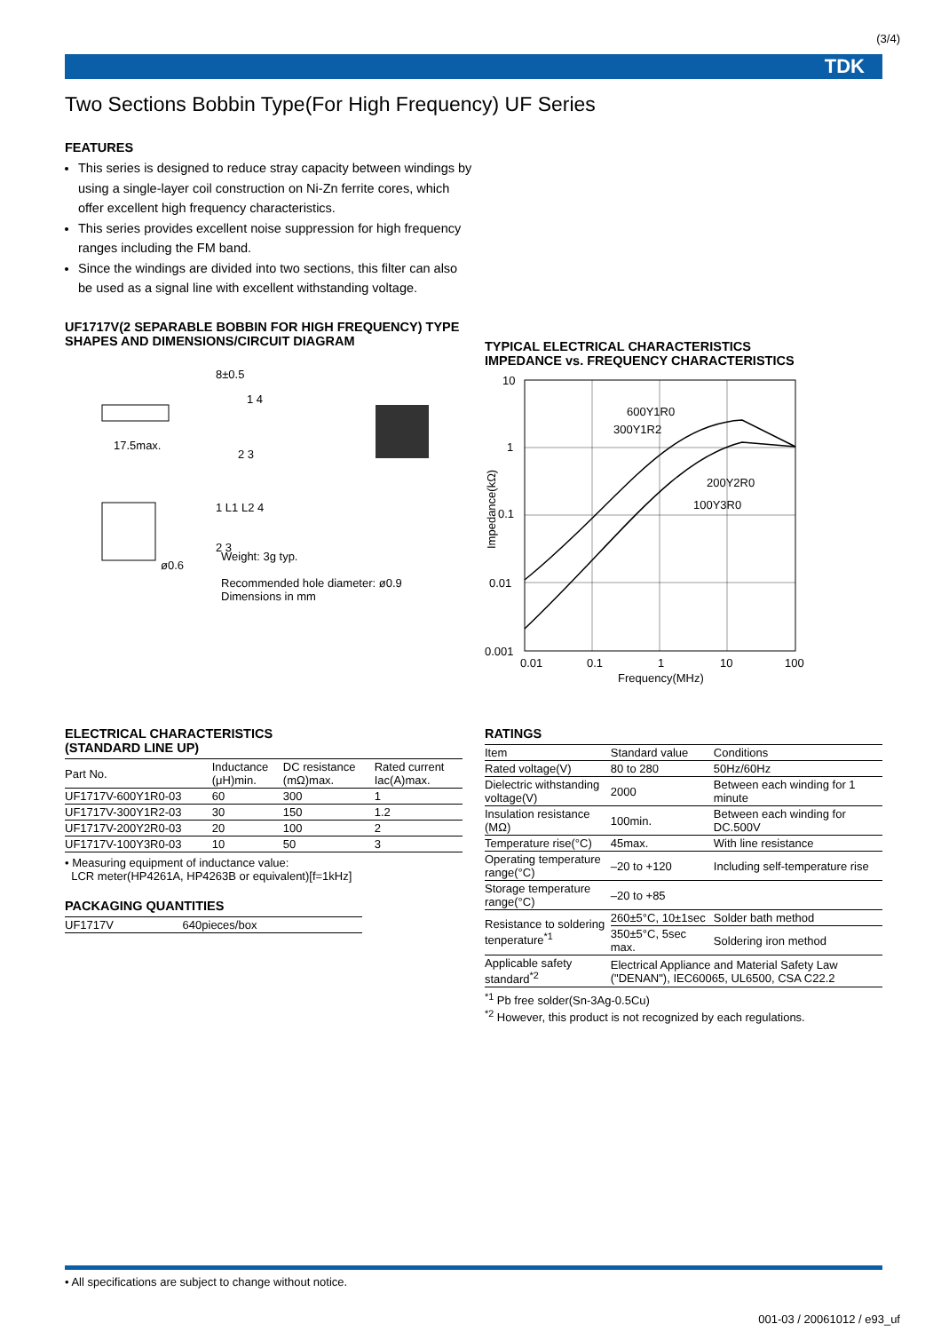(3/4)
TDK
Two Sections Bobbin Type(For High Frequency) UF Series
FEATURES
This series is designed to reduce stray capacity between windings by using a single-layer coil construction on Ni-Zn ferrite cores, which offer excellent high frequency characteristics.
This series provides excellent noise suppression for high frequency ranges including the FM band.
Since the windings are divided into two sections, this filter can also be used as a signal line with excellent withstanding voltage.
UF1717V(2 SEPARABLE BOBBIN FOR HIGH FREQUENCY) TYPE
SHAPES AND DIMENSIONS/CIRCUIT DIAGRAM
17.5max.
1 4
2 3
8±0.5
ø0.6
1 L1 L2 4
2 3
Weight: 3g typ.
Recommended hole diameter: ø0.9
Dimensions in mm
TYPICAL ELECTRICAL CHARACTERISTICS
IMPEDANCE vs. FREQUENCY CHARACTERISTICS
10
1
0.1
0.01
0.001
600Y1R0
300Y1R2
200Y2R0
100Y3R0
0.01
0.1
1
10
100
Frequency(MHz)
Impedance(kΩ)
ELECTRICAL CHARACTERISTICS
(STANDARD LINE UP)
| Part No. | Inductance (μH)min. | DC resistance (mΩ)max. | Rated current Iac(A)max. |
| --- | --- | --- | --- |
| UF1717V-600Y1R0-03 | 60 | 300 | 1 |
| UF1717V-300Y1R2-03 | 30 | 150 | 1.2 |
| UF1717V-200Y2R0-03 | 20 | 100 | 2 |
| UF1717V-100Y3R0-03 | 10 | 50 | 3 |
• Measuring equipment of inductance value:
LCR meter(HP4261A, HP4263B or equivalent)[f=1kHz]
PACKAGING QUANTITIES
| UF1717V | 640pieces/box |
RATINGS
| Item | Standard value | Conditions |
| Rated voltage(V) | 80 to 280 | 50Hz/60Hz |
| Dielectric withstanding voltage(V) | 2000 | Between each winding for 1 minute |
| Insulation resistance (MΩ) | 100min. | Between each winding for DC.500V |
| Temperature rise(°C) | 45max. | With line resistance |
| Operating temperature range(°C) | –20 to +120 | Including self-temperature rise |
| Storage temperature range(°C) | –20 to +85 | |
| Resistance to soldering tenperature<sup>*1</sup> | 260±5°C, 10±1sec | Solder bath method |
| | 350±5°C, 5sec max. | Soldering iron method |
| Applicable safety standard<sup>*2</sup> | Electrical Appliance and Material Safety Law ("DENAN"), IEC60065, UL6500, CSA C22.2 | |
<sup>*1</sup> Pb free solder(Sn-3Ag-0.5Cu)
<sup>*2</sup> However, this product is not recognized by each regulations.
• All specifications are subject to change without notice.
001-03 / 20061012 / e93_uf